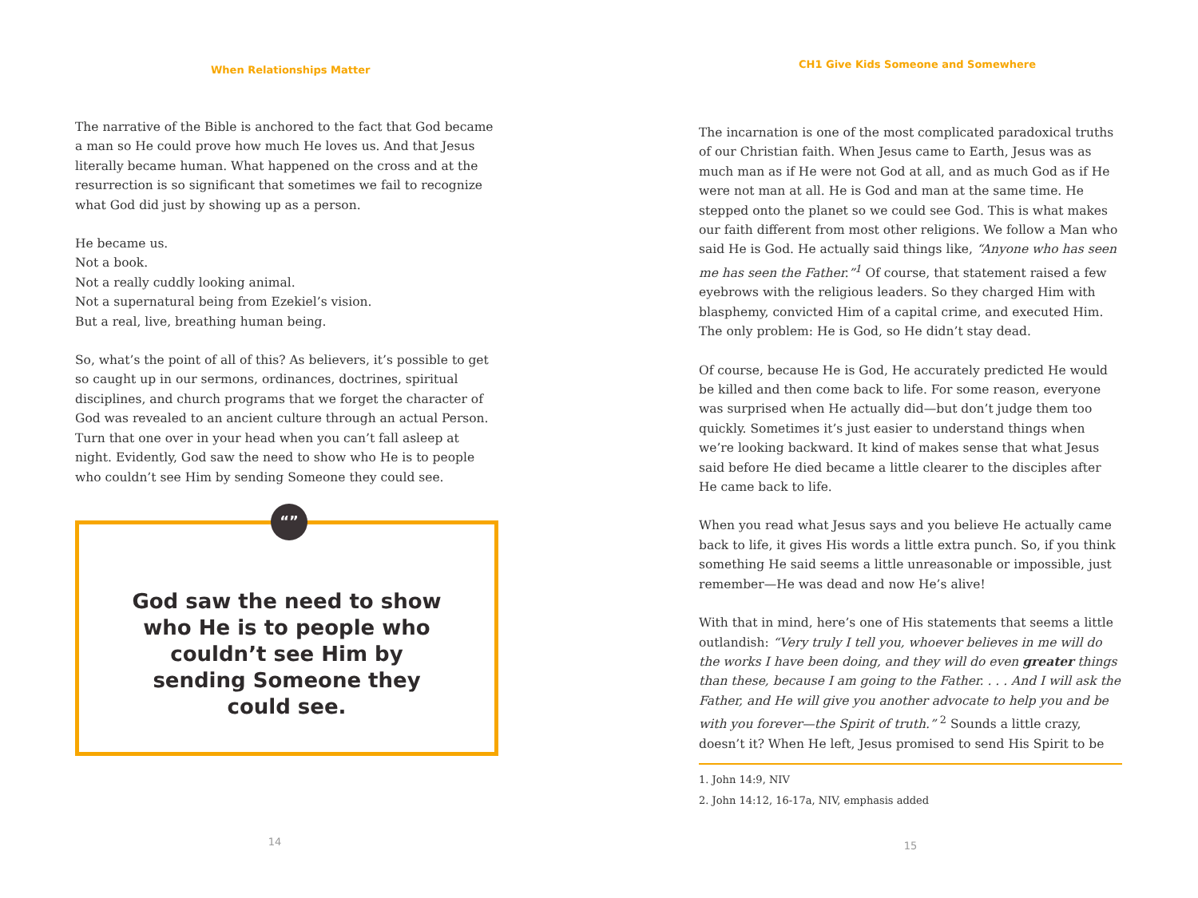When Relationships Matter
The narrative of the Bible is anchored to the fact that God became a man so He could prove how much He loves us. And that Jesus literally became human. What happened on the cross and at the resurrection is so significant that sometimes we fail to recognize what God did just by showing up as a person.
He became us.
Not a book.
Not a really cuddly looking animal.
Not a supernatural being from Ezekiel’s vision.
But a real, live, breathing human being.
So, what’s the point of all of this? As believers, it’s possible to get so caught up in our sermons, ordinances, doctrines, spiritual disciplines, and church programs that we forget the character of God was revealed to an ancient culture through an actual Person. Turn that one over in your head when you can’t fall asleep at night. Evidently, God saw the need to show who He is to people who couldn’t see Him by sending Someone they could see.
“”
God saw the need to show who He is to people who couldn’t see Him by sending Someone they could see.
14
CH1 Give Kids Someone and Somewhere
The incarnation is one of the most complicated paradoxical truths of our Christian faith. When Jesus came to Earth, Jesus was as much man as if He were not God at all, and as much God as if He were not man at all. He is God and man at the same time. He stepped onto the planet so we could see God. This is what makes our faith different from most other religions. We follow a Man who said He is God. He actually said things like, “Anyone who has seen me has seen the Father.”<sup>1</sup> Of course, that statement raised a few eyebrows with the religious leaders. So they charged Him with blasphemy, convicted Him of a capital crime, and executed Him. The only problem: He is God, so He didn’t stay dead.
Of course, because He is God, He accurately predicted He would be killed and then come back to life. For some reason, everyone was surprised when He actually did—but don’t judge them too quickly. Sometimes it’s just easier to understand things when we’re looking backward. It kind of makes sense that what Jesus said before He died became a little clearer to the disciples after He came back to life.
When you read what Jesus says and you believe He actually came back to life, it gives His words a little extra punch. So, if you think something He said seems a little unreasonable or impossible, just remember—He was dead and now He’s alive!
With that in mind, here’s one of His statements that seems a little outlandish: “Very truly I tell you, whoever believes in me will do the works I have been doing, and they will do even greater things than these, because I am going to the Father. . . . And I will ask the Father, and He will give you another advocate to help you and be with you forever—the Spirit of truth.” <sup>2</sup> Sounds a little crazy, doesn’t it? When He left, Jesus promised to send His Spirit to be
1. John 14:9, NIV
2. John 14:12, 16-17a, NIV, emphasis added
15